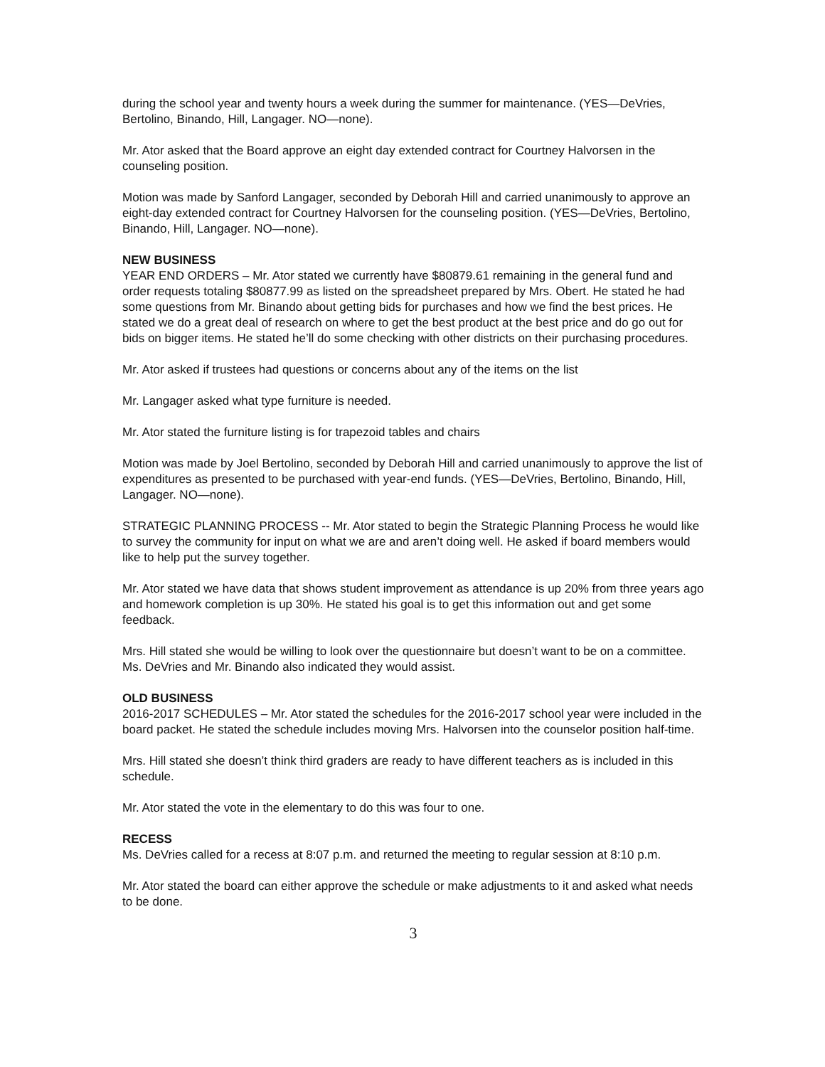during the school year and twenty hours a week during the summer for maintenance. (YES—DeVries, Bertolino, Binando, Hill, Langager. NO—none).
Mr. Ator asked that the Board approve an eight day extended contract for Courtney Halvorsen in the counseling position.
Motion was made by Sanford Langager, seconded by Deborah Hill and carried unanimously to approve an eight-day extended contract for Courtney Halvorsen for the counseling position. (YES—DeVries, Bertolino, Binando, Hill, Langager. NO—none).
NEW BUSINESS
YEAR END ORDERS – Mr. Ator stated we currently have $80879.61 remaining in the general fund and order requests totaling $80877.99 as listed on the spreadsheet prepared by Mrs. Obert. He stated he had some questions from Mr. Binando about getting bids for purchases and how we find the best prices. He stated we do a great deal of research on where to get the best product at the best price and do go out for bids on bigger items. He stated he’ll do some checking with other districts on their purchasing procedures.
Mr. Ator asked if trustees had questions or concerns about any of the items on the list
Mr. Langager asked what type furniture is needed.
Mr. Ator stated the furniture listing is for trapezoid tables and chairs
Motion was made by Joel Bertolino, seconded by Deborah Hill and carried unanimously to approve the list of expenditures as presented to be purchased with year-end funds. (YES—DeVries, Bertolino, Binando, Hill, Langager. NO—none).
STRATEGIC PLANNING PROCESS -- Mr. Ator stated to begin the Strategic Planning Process he would like to survey the community for input on what we are and aren’t doing well. He asked if board members would like to help put the survey together.
Mr. Ator stated we have data that shows student improvement as attendance is up 20% from three years ago and homework completion is up 30%. He stated his goal is to get this information out and get some feedback.
Mrs. Hill stated she would be willing to look over the questionnaire but doesn’t want to be on a committee. Ms. DeVries and Mr. Binando also indicated they would assist.
OLD BUSINESS
2016-2017 SCHEDULES – Mr. Ator stated the schedules for the 2016-2017 school year were included in the board packet. He stated the schedule includes moving Mrs. Halvorsen into the counselor position half-time.
Mrs. Hill stated she doesn’t think third graders are ready to have different teachers as is included in this schedule.
Mr. Ator stated the vote in the elementary to do this was four to one.
RECESS
Ms. DeVries called for a recess at 8:07 p.m. and returned the meeting to regular session at 8:10 p.m.
Mr. Ator stated the board can either approve the schedule or make adjustments to it and asked what needs to be done.
3